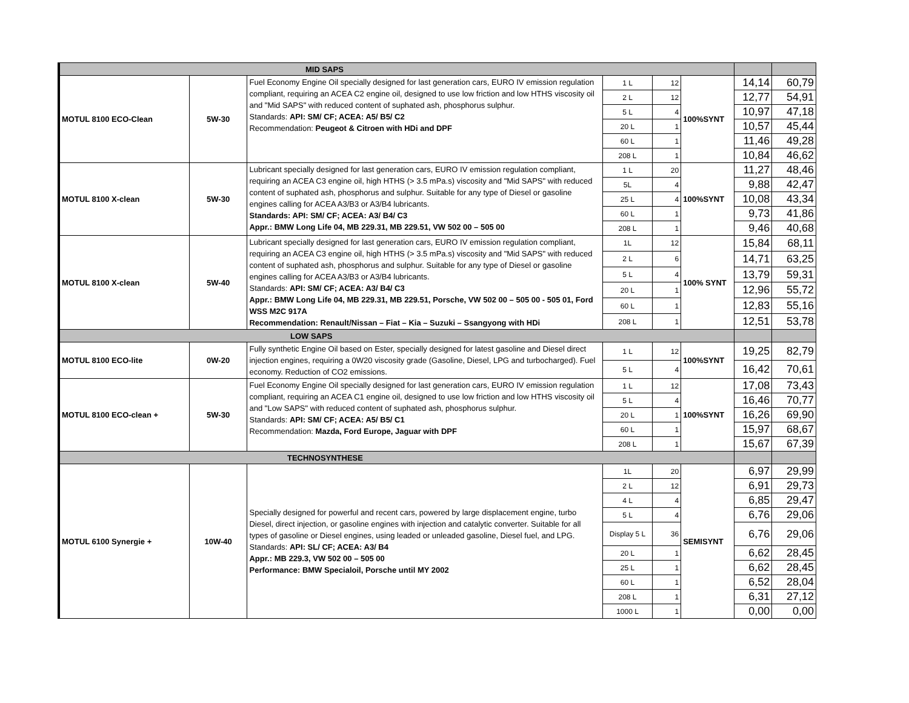| MID SAPS | | | | | | | |
| MOTUL 8100 ECO-Clean | 5W-30 | Fuel Economy Engine Oil specially designed for last generation cars, EURO IV emission regulation compliant, requiring an ACEA C2 engine oil, designed to use low friction and low HTHS viscosity oil and "Mid SAPS" with reduced content of suphated ash, phosphorus sulphur. Standards: API: SM/ CF; ACEA: A5/ B5/ C2 Recommendation: Peugeot & Citroen with HDi and DPF | 1 L | 12 | 100%SYNT | 14,14 | 60,79 |
| | | | 2 L | 12 | | 12,77 | 54,91 |
| | | | 5 L | 4 | | 10,97 | 47,18 |
| | | | 20 L | 1 | | 10,57 | 45,44 |
| | | | 60 L | 1 | | 11,46 | 49,28 |
| | | | 208 L | 1 | | 10,84 | 46,62 |
| MOTUL 8100 X-clean | 5W-30 | Lubricant specially designed for last generation cars, EURO IV emission regulation compliant, requiring an ACEA C3 engine oil, high HTHS (> 3.5 mPa.s) viscosity and "Mid SAPS" with reduced content of suphated ash, phosphorus and sulphur. Suitable for any type of Diesel or gasoline engines calling for ACEA A3/B3 or A3/B4 lubricants. Standards: API: SM/ CF; ACEA: A3/ B4/ C3 Appr.: BMW Long Life 04, MB 229.31, MB 229.51, VW 502 00 – 505 00 | 1 L | 20 | 100%SYNT | 11,27 | 48,46 |
| | | | 5L | 4 | | 9,88 | 42,47 |
| | | | 25 L | 4 | | 10,08 | 43,34 |
| | | | 60 L | 1 | | 9,73 | 41,86 |
| | | | 208 L | 1 | | 9,46 | 40,68 |
| MOTUL 8100 X-clean | 5W-40 | Lubricant specially designed for last generation cars, EURO IV emission regulation compliant, requiring an ACEA C3 engine oil, high HTHS (> 3.5 mPa.s) viscosity and "Mid SAPS" with reduced content of suphated ash, phosphorus and sulphur. Suitable for any type of Diesel or gasoline engines calling for ACEA A3/B3 or A3/B4 lubricants. Standards: API: SM/ CF; ACEA: A3/ B4/ C3 Appr.: BMW Long Life 04, MB 229.31, MB 229.51, Porsche, VW 502 00 – 505 00 - 505 01, Ford WSS M2C 917A Recommendation: Renault/Nissan – Fiat – Kia – Suzuki – Ssangyong with HDi | 1L | 12 | 100% SYNT | 15,84 | 68,11 |
| | | | 2 L | 6 | | 14,71 | 63,25 |
| | | | 5 L | 4 | | 13,79 | 59,31 |
| | | | 20 L | 1 | | 12,96 | 55,72 |
| | | | 60 L | 1 | | 12,83 | 55,16 |
| | | | 208 L | 1 | | 12,51 | 53,78 |
| LOW SAPS | | | | | | | |
| MOTUL 8100 ECO-lite | 0W-20 | Fully synthetic Engine Oil based on Ester, specially designed for latest gasoline and Diesel direct injection engines, requiring a 0W20 viscosity grade (Gasoline, Diesel, LPG and turbocharged). Fuel economy. Reduction of CO2 emissions. | 1 L | 12 | 100%SYNT | 19,25 | 82,79 |
| | | | 5 L | 4 | | 16,42 | 70,61 |
| MOTUL 8100 ECO-clean + | 5W-30 | Fuel Economy Engine Oil specially designed for last generation cars, EURO IV emission regulation compliant, requiring an ACEA C1 engine oil, designed to use low friction and low HTHS viscosity oil and "Low SAPS" with reduced content of suphated ash, phosphorus sulphur. Standards: API: SM/ CF; ACEA: A5/ B5/ C1 Recommendation: Mazda, Ford Europe, Jaguar with DPF | 1 L | 12 | 100%SYNT | 17,08 | 73,43 |
| | | | 5 L | 4 | | 16,46 | 70,77 |
| | | | 20 L | 1 | | 16,26 | 69,90 |
| | | | 60 L | 1 | | 15,97 | 68,67 |
| | | | 208 L | 1 | | 15,67 | 67,39 |
| TECHNOSYNTHESE | | | | | | | |
| MOTUL 6100 Synergie + | 10W-40 | Specially designed for powerful and recent cars, powered by large displacement engine, turbo Diesel, direct injection, or gasoline engines with injection and catalytic converter. Suitable for all types of gasoline or Diesel engines, using leaded or unleaded gasoline, Diesel fuel, and LPG. Standards: API: SL/ CF; ACEA: A3/ B4 Appr.: MB 229.3, VW 502 00 – 505 00 Performance: BMW Specialoil, Porsche until MY 2002 | 1L | 20 | SEMISYNT | 6,97 | 29,99 |
| | | | 2 L | 12 | | 6,91 | 29,73 |
| | | | 4 L | 4 | | 6,85 | 29,47 |
| | | | 5 L | 4 | | 6,76 | 29,06 |
| | | | Display 5 L | 36 | | 6,76 | 29,06 |
| | | | 20 L | 1 | | 6,62 | 28,45 |
| | | | 25 L | 1 | | 6,62 | 28,45 |
| | | | 60 L | 1 | | 6,52 | 28,04 |
| | | | 208 L | 1 | | 6,31 | 27,12 |
| | | | 1000 L | 1 | | 0,00 | 0,00 |